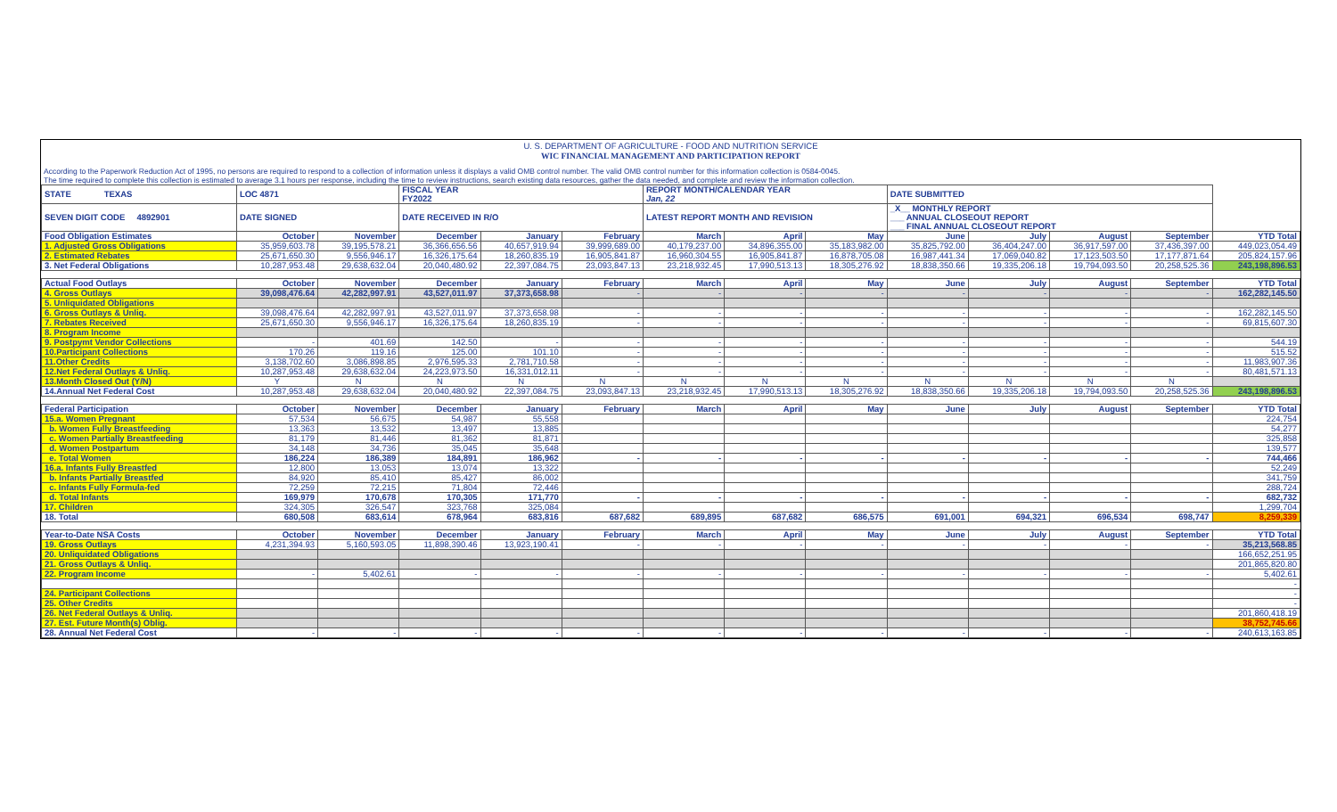U. S. DEPARTMENT OF AGRICULTURE - FOOD AND NUTRITION SERVICE
WIC FINANCIAL MANAGEMENT AND PARTICIPATION REPORT
According to the Paperwork Reduction Act of 1995, no persons are required to respond to a collection of information unless it displays a valid OMB control number. The valid OMB control number for this information collection is 0584-0045.
The time required to complete this collection is estimated to average 3.1 hours per response, including the time to review instructions, search existing data resources, gather the data needed, and complete and review the information collection.
| STATE TEXAS | LOC 4871 | | FISCAL YEAR FY2022 | | | REPORT MONTH/CALENDAR YEAR Jan, 22 | | | DATE SUBMITTED | | | | |
| SEVEN DIGIT CODE 4892901 | DATE SIGNED | | DATE RECEIVED IN R/O | | | LATEST REPORT MONTH AND REVISION | | | _X__ MONTHLY REPORT ___ ANNUAL CLOSEOUT REPORT ___ FINAL ANNUAL CLOSEOUT REPORT | | | | |
| Food Obligation Estimates | October | November | December | January | February | March | April | May | June | July | August | September | YTD Total |
| 1. Adjusted Gross Obligations | 35,959,603.78 | 39,195,578.21 | 36,366,656.56 | 40,657,919.94 | 39,999,689.00 | 40,179,237.00 | 34,896,355.00 | 35,183,982.00 | 35,825,792.00 | 36,404,247.00 | 36,917,597.00 | 37,436,397.00 | 449,023,054.49 |
| 2. Estimated Rebates | 25,671,650.30 | 9,556,946.17 | 16,326,175.64 | 18,260,835.19 | 16,905,841.87 | 16,960,304.55 | 16,905,841.87 | 16,878,705.08 | 16,987,441.34 | 17,069,040.82 | 17,123,503.50 | 17,177,871.64 | 205,824,157.96 |
| 3. Net Federal Obligations | 10,287,953.48 | 29,638,632.04 | 20,040,480.92 | 22,397,084.75 | 23,093,847.13 | 23,218,932.45 | 17,990,513.13 | 18,305,276.92 | 18,838,350.66 | 19,335,206.18 | 19,794,093.50 | 20,258,525.36 | 243,198,896.53 |
| Actual Food Outlays | October | November | December | January | February | March | April | May | June | July | August | September | YTD Total |
| 4. Gross Outlays | 39,098,476.64 | 42,282,997.91 | 43,527,011.97 | 37,373,658.98 | - | - | - | - | - | - | - | - | 162,282,145.50 |
| 5. Unliquidated Obligations | | | | | | | | | | | | | |
| 6. Gross Outlays & Unliq. | 39,098,476.64 | 42,282,997.91 | 43,527,011.97 | 37,373,658.98 | - | - | - | - | - | - | - | - | 162,282,145.50 |
| 7. Rebates Received | 25,671,650.30 | 9,556,946.17 | 16,326,175.64 | 18,260,835.19 | - | - | - | - | - | - | - | - | 69,815,607.30 |
| 8. Program Income | | | | | | | | | | | | | |
| 9. Postpymt Vendor Collections | - | 401.69 | 142.50 | - | - | - | - | - | - | - | - | - | 544.19 |
| 10.Participant Collections | 170.26 | 119.16 | 125.00 | 101.10 | - | - | - | - | - | - | - | - | 515.52 |
| 11.Other Credits | 3,138,702.60 | 3,086,898.85 | 2,976,595.33 | 2,781,710.58 | - | - | - | - | - | - | - | - | 11,983,907.36 |
| 12.Net Federal Outlays & Unliq. | 10,287,953.48 | 29,638,632.04 | 24,223,973.50 | 16,331,012.11 | - | - | - | - | - | - | - | - | 80,481,571.13 |
| 13.Month Closed Out (Y/N) | Y | N | N | N | N | N | N | N | N | N | N | N | |
| 14.Annual Net Federal Cost | 10,287,953.48 | 29,638,632.04 | 20,040,480.92 | 22,397,084.75 | 23,093,847.13 | 23,218,932.45 | 17,990,513.13 | 18,305,276.92 | 18,838,350.66 | 19,335,206.18 | 19,794,093.50 | 20,258,525.36 | 243,198,896.53 |
| Federal Participation | October | November | December | January | February | March | April | May | June | July | August | September | YTD Total |
| 15.a. Women Pregnant | 57,534 | 56,675 | 54,987 | 55,558 | | | | | | | | | 224,754 |
| b. Women Fully Breastfeeding | 13,363 | 13,532 | 13,497 | 13,885 | | | | | | | | | 54,277 |
| c. Women Partially Breastfeeding | 81,179 | 81,446 | 81,362 | 81,871 | | | | | | | | | 325,858 |
| d. Women Postpartum | 34,148 | 34,736 | 35,045 | 35,648 | | | | | | | | | 139,577 |
| e. Total Women | 186,224 | 186,389 | 184,891 | 186,962 | - | - | - | - | - | - | - | - | 744,466 |
| 16.a. Infants Fully Breastfed | 12,800 | 13,053 | 13,074 | 13,322 | | | | | | | | | 52,249 |
| b. Infants Partially Breastfed | 84,920 | 85,410 | 85,427 | 86,002 | | | | | | | | | 341,759 |
| c. Infants Fully Formula-fed | 72,259 | 72,215 | 71,804 | 72,446 | | | | | | | | | 288,724 |
| d. Total Infants | 169,979 | 170,678 | 170,305 | 171,770 | - | - | - | - | - | - | - | - | 682,732 |
| 17. Children | 324,305 | 326,547 | 323,768 | 325,084 | | | | | | | | | 1,299,704 |
| 18. Total | 680,508 | 683,614 | 678,964 | 683,816 | 687,682 | 689,895 | 687,682 | 686,575 | 691,001 | 694,321 | 696,534 | 698,747 | 8,259,339 |
| Year-to-Date NSA Costs | October | November | December | January | February | March | April | May | June | July | August | September | YTD Total |
| 19. Gross Outlays | 4,231,394.93 | 5,160,593.05 | 11,898,390.46 | 13,923,190.41 | - | - | - | - | - | - | - | - | 35,213,568.85 |
| 20. Unliquidated Obligations | | | | | | | | | | | | | 166,652,251.95 |
| 21. Gross Outlays & Unliq. | | | | | | | | | | | | | 201,865,820.80 |
| 22. Program Income | - | 5,402.61 | - | - | - | - | - | - | - | - | - | - | 5,402.61 |
| | | | | | | | | | | | | | - |
| 24. Participant Collections | | | | | | | | | | | | | - |
| 25. Other Credits | | | | | | | | | | | | | - |
| 26. Net Federal Outlays & Unliq. | | | | | | | | | | | | | 201,860,418.19 |
| 27. Est. Future Month(s) Oblig. | | | | | | | | | | | | | 38,752,745.66 |
| 28. Annual Net Federal Cost | - | - | - | - | - | - | - | - | - | - | - | - | 240,613,163.85 |